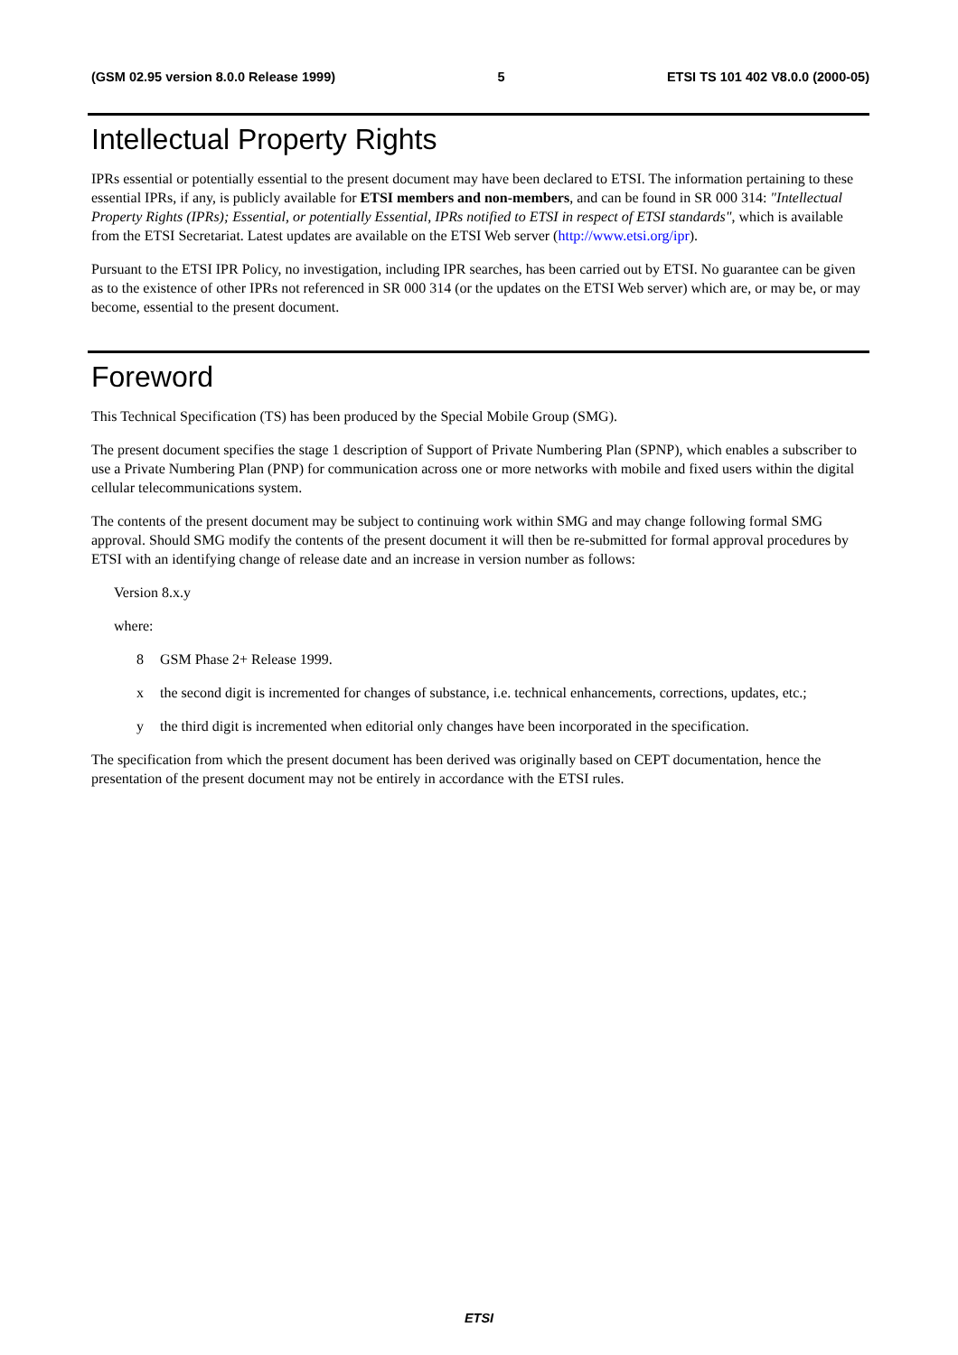(GSM 02.95 version 8.0.0 Release 1999) 5 ETSI TS 101 402 V8.0.0 (2000-05)
Intellectual Property Rights
IPRs essential or potentially essential to the present document may have been declared to ETSI. The information pertaining to these essential IPRs, if any, is publicly available for ETSI members and non-members, and can be found in SR 000 314: "Intellectual Property Rights (IPRs); Essential, or potentially Essential, IPRs notified to ETSI in respect of ETSI standards", which is available from the ETSI Secretariat. Latest updates are available on the ETSI Web server (http://www.etsi.org/ipr).
Pursuant to the ETSI IPR Policy, no investigation, including IPR searches, has been carried out by ETSI. No guarantee can be given as to the existence of other IPRs not referenced in SR 000 314 (or the updates on the ETSI Web server) which are, or may be, or may become, essential to the present document.
Foreword
This Technical Specification (TS) has been produced by the Special Mobile Group (SMG).
The present document specifies the stage 1 description of Support of Private Numbering Plan (SPNP), which enables a subscriber to use a Private Numbering Plan (PNP) for communication across one or more networks with mobile and fixed users within the digital cellular telecommunications system.
The contents of the present document may be subject to continuing work within SMG and may change following formal SMG approval. Should SMG modify the contents of the present document it will then be re-submitted for formal approval procedures by ETSI with an identifying change of release date and an increase in version number as follows:
Version 8.x.y
where:
8 GSM Phase 2+ Release 1999.
x the second digit is incremented for changes of substance, i.e. technical enhancements, corrections, updates, etc.;
y the third digit is incremented when editorial only changes have been incorporated in the specification.
The specification from which the present document has been derived was originally based on CEPT documentation, hence the presentation of the present document may not be entirely in accordance with the ETSI rules.
ETSI